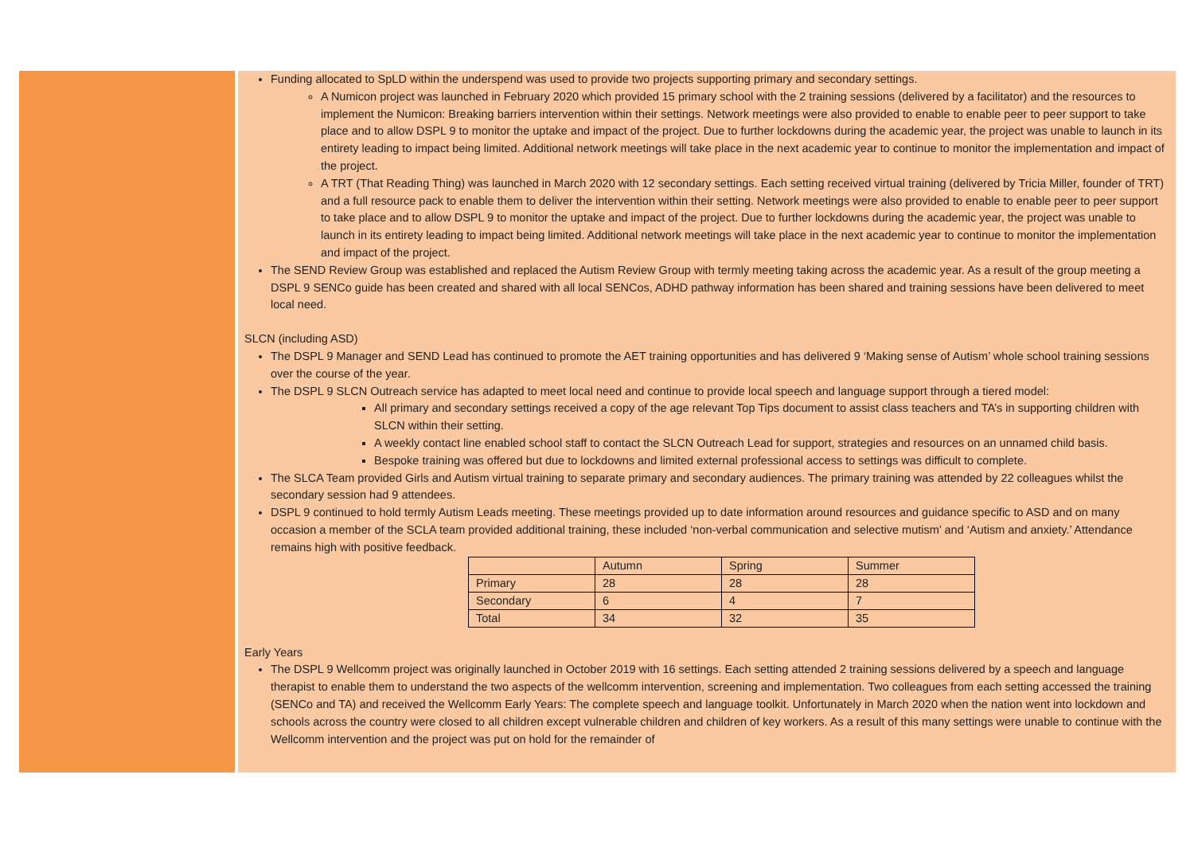Funding allocated to SpLD within the underspend was used to provide two projects supporting primary and secondary settings.
A Numicon project was launched in February 2020 which provided 15 primary school with the 2 training sessions (delivered by a facilitator) and the resources to implement the Numicon: Breaking barriers intervention within their settings. Network meetings were also provided to enable to enable peer to peer support to take place and to allow DSPL 9 to monitor the uptake and impact of the project. Due to further lockdowns during the academic year, the project was unable to launch in its entirety leading to impact being limited. Additional network meetings will take place in the next academic year to continue to monitor the implementation and impact of the project.
A TRT (That Reading Thing) was launched in March 2020 with 12 secondary settings. Each setting received virtual training (delivered by Tricia Miller, founder of TRT) and a full resource pack to enable them to deliver the intervention within their setting. Network meetings were also provided to enable to enable peer to peer support to take place and to allow DSPL 9 to monitor the uptake and impact of the project. Due to further lockdowns during the academic year, the project was unable to launch in its entirety leading to impact being limited. Additional network meetings will take place in the next academic year to continue to monitor the implementation and impact of the project.
The SEND Review Group was established and replaced the Autism Review Group with termly meeting taking across the academic year. As a result of the group meeting a DSPL 9 SENCo guide has been created and shared with all local SENCos, ADHD pathway information has been shared and training sessions have been delivered to meet local need.
SLCN (including ASD)
The DSPL 9 Manager and SEND Lead has continued to promote the AET training opportunities and has delivered 9 ‘Making sense of Autism’ whole school training sessions over the course of the year.
The DSPL 9 SLCN Outreach service has adapted to meet local need and continue to provide local speech and language support through a tiered model:
All primary and secondary settings received a copy of the age relevant Top Tips document to assist class teachers and TA’s in supporting children with SLCN within their setting.
A weekly contact line enabled school staff to contact the SLCN Outreach Lead for support, strategies and resources on an unnamed child basis.
Bespoke training was offered but due to lockdowns and limited external professional access to settings was difficult to complete.
The SLCA Team provided Girls and Autism virtual training to separate primary and secondary audiences. The primary training was attended by 22 colleagues whilst the secondary session had 9 attendees.
DSPL 9 continued to hold termly Autism Leads meeting. These meetings provided up to date information around resources and guidance specific to ASD and on many occasion a member of the SCLA team provided additional training, these included ‘non-verbal communication and selective mutism’ and ‘Autism and anxiety.’ Attendance remains high with positive feedback.
| | Autumn | Spring | Summer |
| Primary | 28 | 28 | 28 |
| Secondary | 6 | 4 | 7 |
| Total | 34 | 32 | 35 |
Early Years
The DSPL 9 Wellcomm project was originally launched in October 2019 with 16 settings. Each setting attended 2 training sessions delivered by a speech and language therapist to enable them to understand the two aspects of the wellcomm intervention, screening and implementation. Two colleagues from each setting accessed the training (SENCo and TA) and received the Wellcomm Early Years: The complete speech and language toolkit. Unfortunately in March 2020 when the nation went into lockdown and schools across the country were closed to all children except vulnerable children and children of key workers. As a result of this many settings were unable to continue with the Wellcomm intervention and the project was put on hold for the remainder of